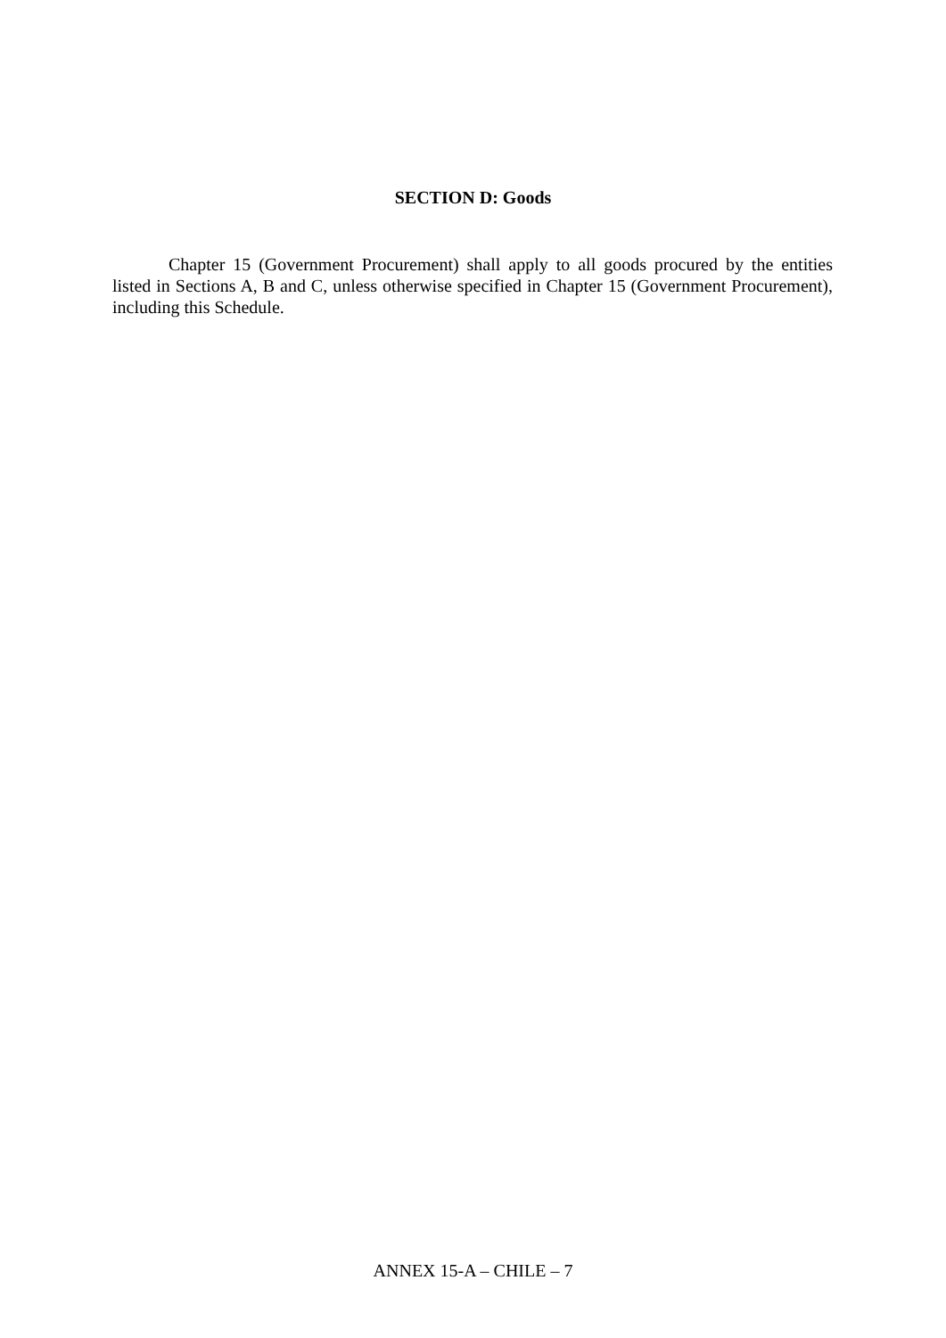SECTION D: Goods
Chapter 15 (Government Procurement) shall apply to all goods procured by the entities listed in Sections A, B and C, unless otherwise specified in Chapter 15 (Government Procurement), including this Schedule.
ANNEX 15-A – CHILE – 7